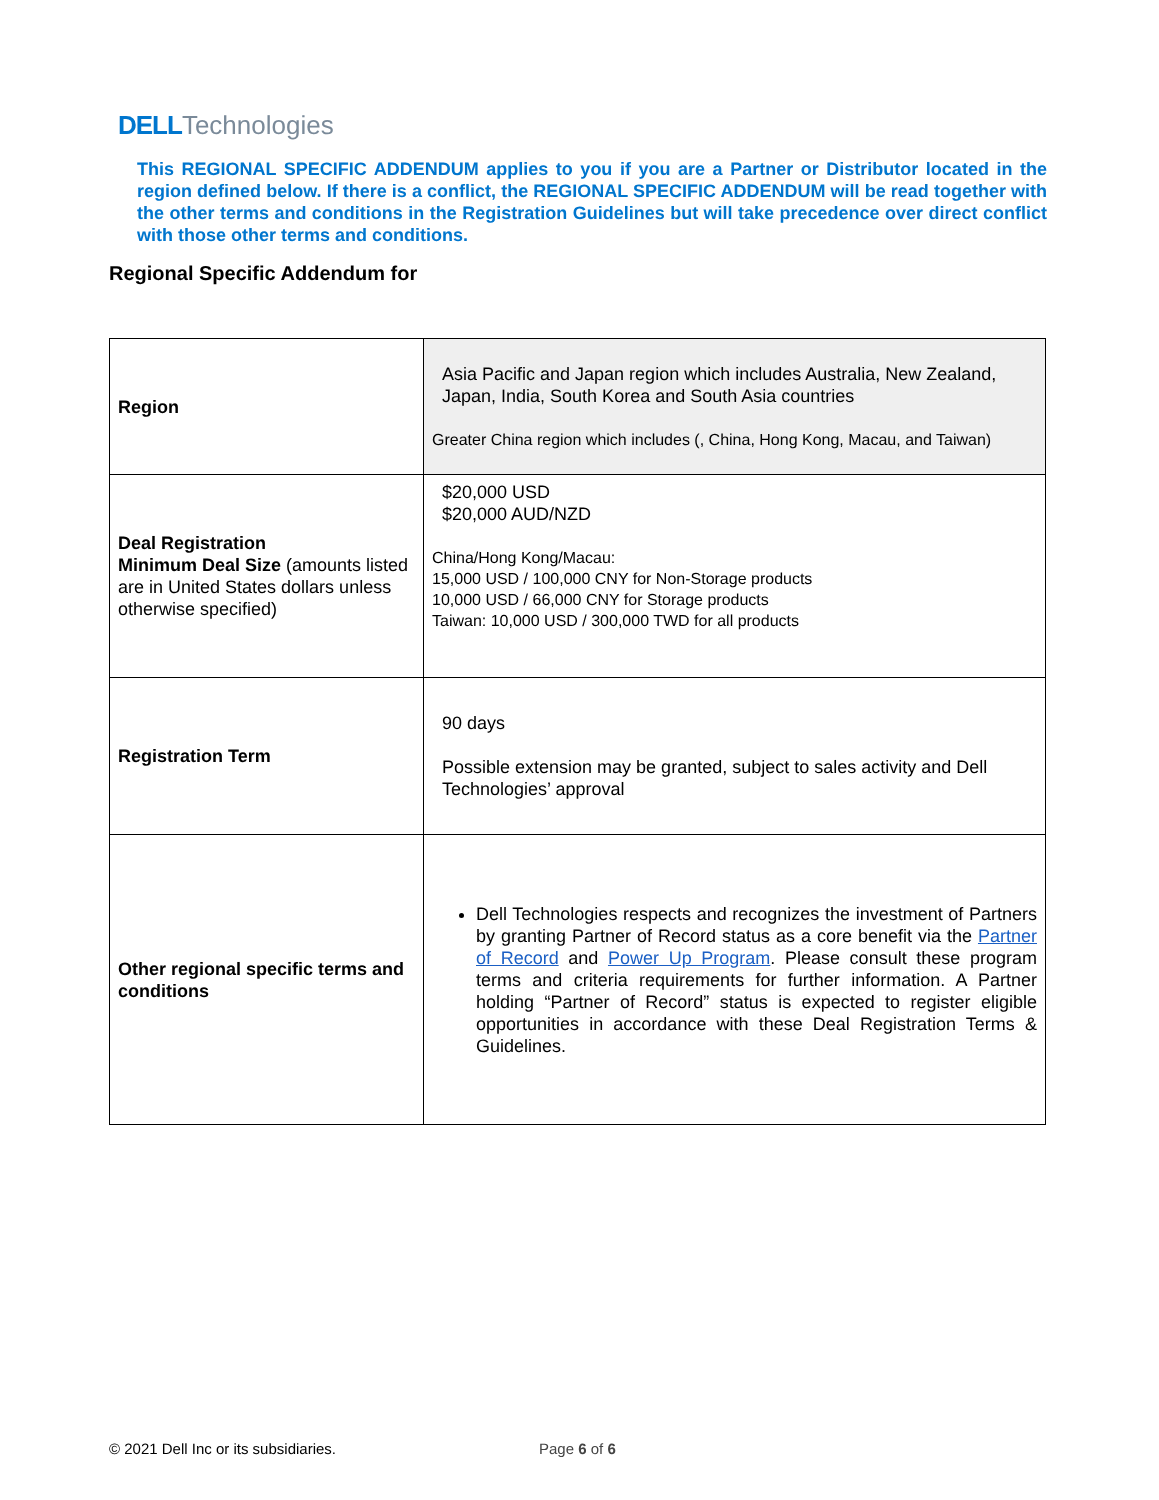DELL Technologies
This REGIONAL SPECIFIC ADDENDUM applies to you if you are a Partner or Distributor located in the region defined below. If there is a conflict, the REGIONAL SPECIFIC ADDENDUM will be read together with the other terms and conditions in the Registration Guidelines but will take precedence over direct conflict with those other terms and conditions.
Regional Specific Addendum for
| Region | Asia Pacific and Japan region which includes Australia, New Zealand, Japan, India, South Korea and South Asia countries Greater China region which includes (, China, Hong Kong, Macau, and Taiwan) |
| Deal Registration Minimum Deal Size (amounts listed are in United States dollars unless otherwise specified) | $20,000 USD $20,000 AUD/NZD China/Hong Kong/Macau: 15,000 USD / 100,000 CNY for Non-Storage products 10,000 USD / 66,000 CNY for Storage products Taiwan: 10,000 USD / 300,000 TWD for all products |
| Registration Term | 90 days Possible extension may be granted, subject to sales activity and Dell Technologies’ approval |
| Other regional specific terms and conditions | Dell Technologies respects and recognizes the investment of Partners by granting Partner of Record status as a core benefit via the Partner of Record and Power Up Program . Please consult these program terms and criteria requirements for further information. A Partner holding “Partner of Record” status is expected to register eligible opportunities in accordance with these Deal Registration Terms & Guidelines. |
© 2021 Dell Inc or its subsidiaries.
Page 6 of 6